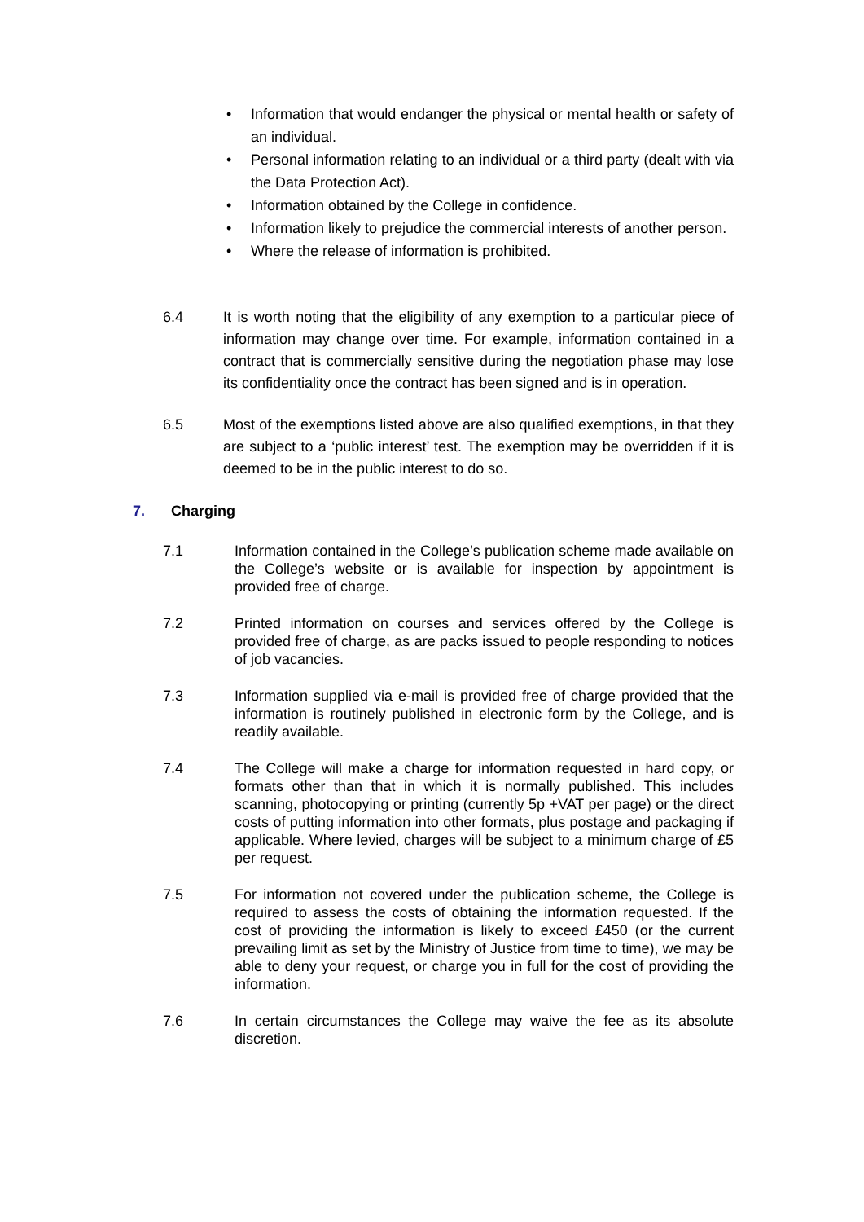• Information that would endanger the physical or mental health or safety of an individual.
• Personal information relating to an individual or a third party (dealt with via the Data Protection Act).
• Information obtained by the College in confidence.
• Information likely to prejudice the commercial interests of another person.
• Where the release of information is prohibited.
6.4 It is worth noting that the eligibility of any exemption to a particular piece of information may change over time. For example, information contained in a contract that is commercially sensitive during the negotiation phase may lose its confidentiality once the contract has been signed and is in operation.
6.5 Most of the exemptions listed above are also qualified exemptions, in that they are subject to a ‘public interest’ test. The exemption may be overridden if it is deemed to be in the public interest to do so.
7. Charging
7.1 Information contained in the College’s publication scheme made available on the College’s website or is available for inspection by appointment is provided free of charge.
7.2 Printed information on courses and services offered by the College is provided free of charge, as are packs issued to people responding to notices of job vacancies.
7.3 Information supplied via e-mail is provided free of charge provided that the information is routinely published in electronic form by the College, and is readily available.
7.4 The College will make a charge for information requested in hard copy, or formats other than that in which it is normally published. This includes scanning, photocopying or printing (currently 5p +VAT per page) or the direct costs of putting information into other formats, plus postage and packaging if applicable. Where levied, charges will be subject to a minimum charge of £5 per request.
7.5 For information not covered under the publication scheme, the College is required to assess the costs of obtaining the information requested. If the cost of providing the information is likely to exceed £450 (or the current prevailing limit as set by the Ministry of Justice from time to time), we may be able to deny your request, or charge you in full for the cost of providing the information.
7.6 In certain circumstances the College may waive the fee as its absolute discretion.